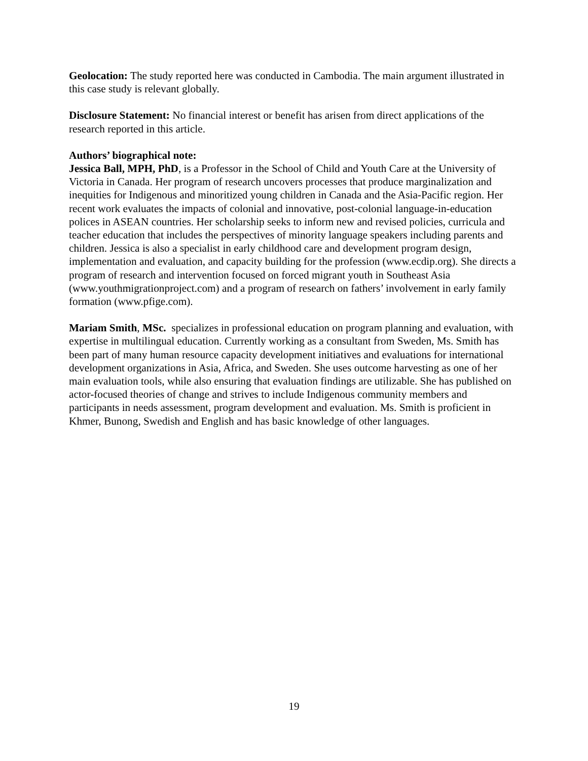Geolocation: The study reported here was conducted in Cambodia. The main argument illustrated in this case study is relevant globally.
Disclosure Statement: No financial interest or benefit has arisen from direct applications of the research reported in this article.
Authors’ biographical note:
Jessica Ball, MPH, PhD, is a Professor in the School of Child and Youth Care at the University of Victoria in Canada. Her program of research uncovers processes that produce marginalization and inequities for Indigenous and minoritized young children in Canada and the Asia-Pacific region. Her recent work evaluates the impacts of colonial and innovative, post-colonial language-in-education polices in ASEAN countries. Her scholarship seeks to inform new and revised policies, curricula and teacher education that includes the perspectives of minority language speakers including parents and children. Jessica is also a specialist in early childhood care and development program design, implementation and evaluation, and capacity building for the profession (www.ecdip.org). She directs a program of research and intervention focused on forced migrant youth in Southeast Asia (www.youthmigrationproject.com) and a program of research on fathers’ involvement in early family formation (www.pfige.com).
Mariam Smith, MSc. specializes in professional education on program planning and evaluation, with expertise in multilingual education. Currently working as a consultant from Sweden, Ms. Smith has been part of many human resource capacity development initiatives and evaluations for international development organizations in Asia, Africa, and Sweden. She uses outcome harvesting as one of her main evaluation tools, while also ensuring that evaluation findings are utilizable. She has published on actor-focused theories of change and strives to include Indigenous community members and participants in needs assessment, program development and evaluation. Ms. Smith is proficient in Khmer, Bunong, Swedish and English and has basic knowledge of other languages.
19